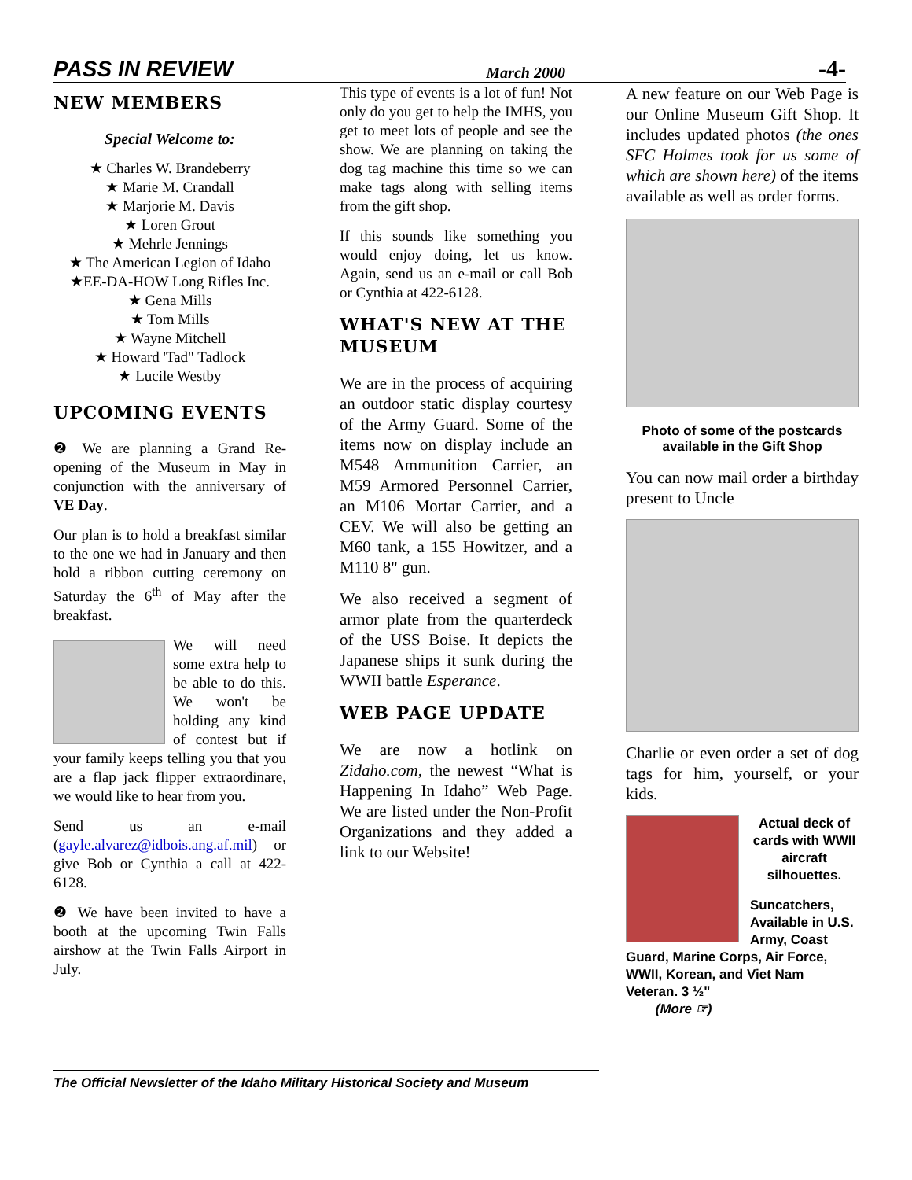PASS IN REVIEW March 2000 -4-
NEW MEMBERS
Special Welcome to:
★ Charles W. Brandeberry
★ Marie M. Crandall
★ Marjorie M. Davis
★ Loren Grout
★ Mehrle Jennings
★ The American Legion of Idaho
★EE-DA-HOW Long Rifles Inc.
★ Gena Mills
★ Tom Mills
★ Wayne Mitchell
★ Howard 'Tad" Tadlock
★ Lucile Westby
UPCOMING EVENTS
❷ We are planning a Grand Re-opening of the Museum in May in conjunction with the anniversary of VE Day.
Our plan is to hold a breakfast similar to the one we had in January and then hold a ribbon cutting ceremony on Saturday the 6<sup>th</sup> of May after the breakfast.
We will need some extra help to be able to do this. We won't be holding any kind of contest but if your family keeps telling you that you are a flap jack flipper extraordinare, we would like to hear from you.
Send us an e-mail (gayle.alvarez@idbois.ang.af.mil) or give Bob or Cynthia a call at 422-6128.
❷ We have been invited to have a booth at the upcoming Twin Falls airshow at the Twin Falls Airport in July.
This type of events is a lot of fun! Not only do you get to help the IMHS, you get to meet lots of people and see the show. We are planning on taking the dog tag machine this time so we can make tags along with selling items from the gift shop.
If this sounds like something you would enjoy doing, let us know. Again, send us an e-mail or call Bob or Cynthia at 422-6128.
WHAT'S NEW AT THE MUSEUM
We are in the process of acquiring an outdoor static display courtesy of the Army Guard. Some of the items now on display include an M548 Ammunition Carrier, an M59 Armored Personnel Carrier, an M106 Mortar Carrier, and a CEV. We will also be getting an M60 tank, a 155 Howitzer, and a M110 8" gun.
We also received a segment of armor plate from the quarterdeck of the USS Boise. It depicts the Japanese ships it sunk during the WWII battle Esperance.
WEB PAGE UPDATE
We are now a hotlink on Zidaho.com, the newest “What is Happening In Idaho” Web Page. We are listed under the Non-Profit Organizations and they added a link to our Website!
A new feature on our Web Page is our Online Museum Gift Shop. It includes updated photos (the ones SFC Holmes took for us some of which are shown here) of the items available as well as order forms.
Photo of some of the postcards available in the Gift Shop
You can now mail order a birthday present to Uncle
Charlie or even order a set of dog tags for him, yourself, or your kids.
Actual deck of cards with WWII aircraft silhouettes.
Suncatchers, Available in U.S. Army, Coast Guard, Marine Corps, Air Force, WWII, Korean, and Viet Nam Veteran. 3 ½"
(More ☞)
The Official Newsletter of the Idaho Military Historical Society and Museum